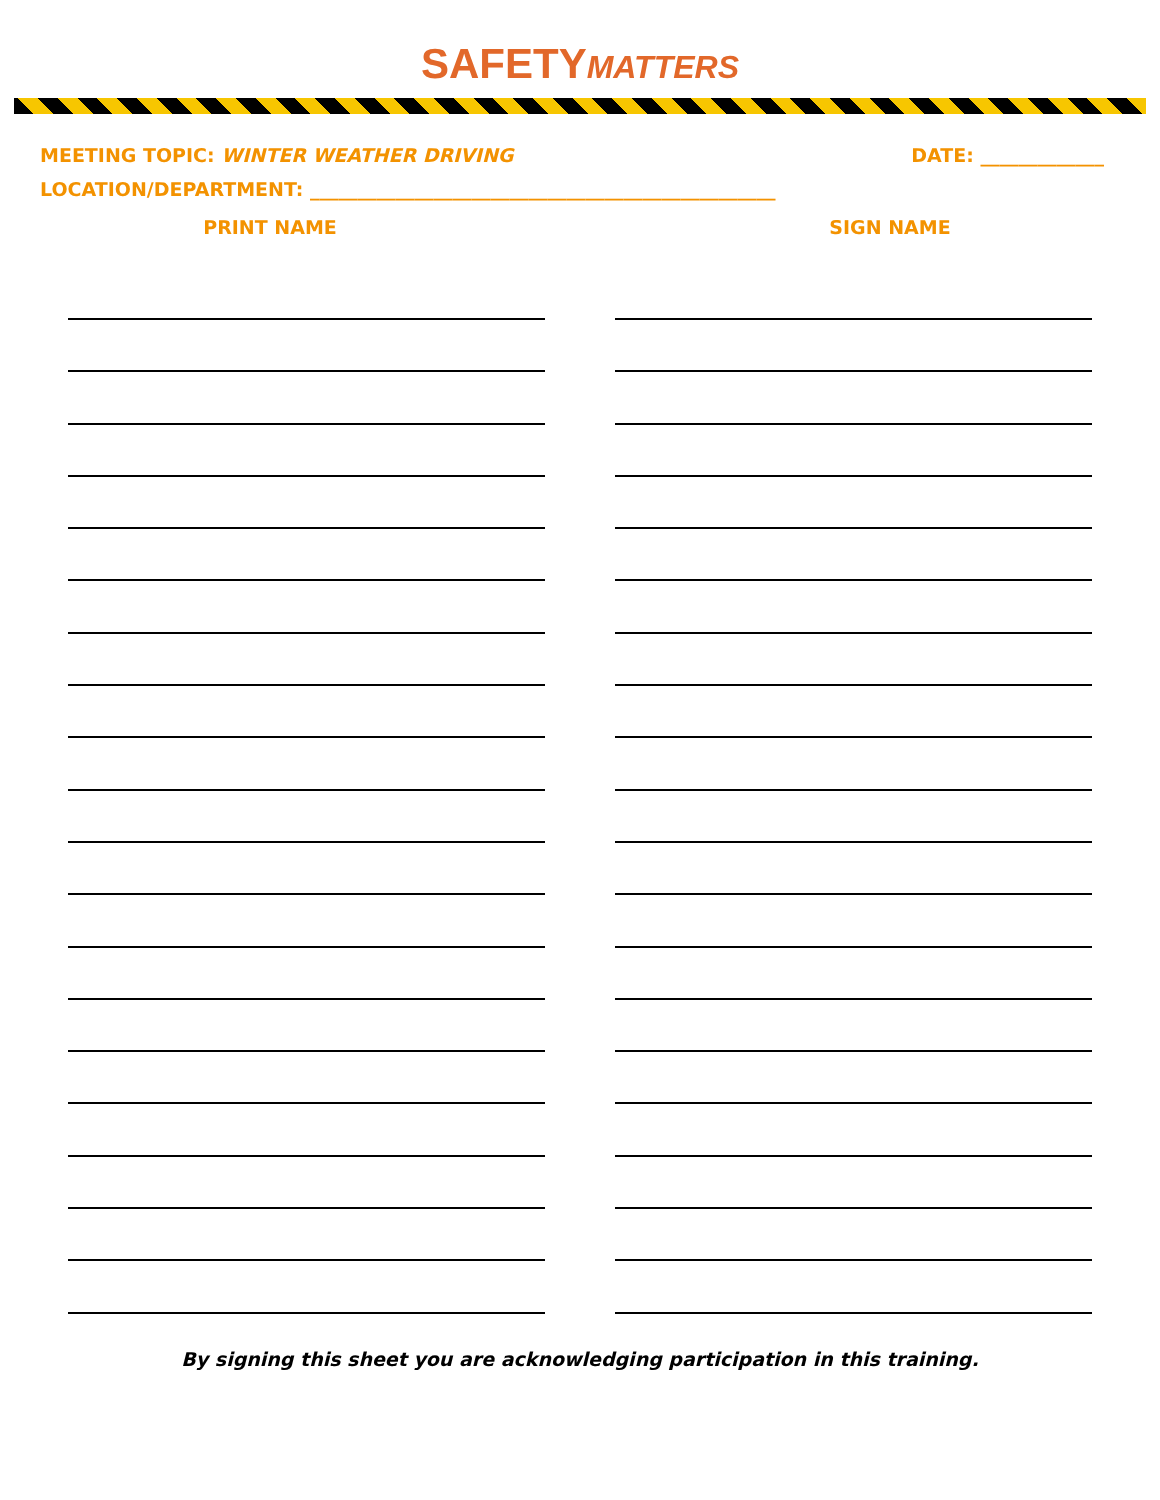SAFETY MATTERS
MEETING TOPIC: WINTER WEATHER DRIVING
DATE: _____________
LOCATION/DEPARTMENT: _________________________________________________
PRINT NAME SIGN NAME
By signing this sheet you are acknowledging participation in this training.